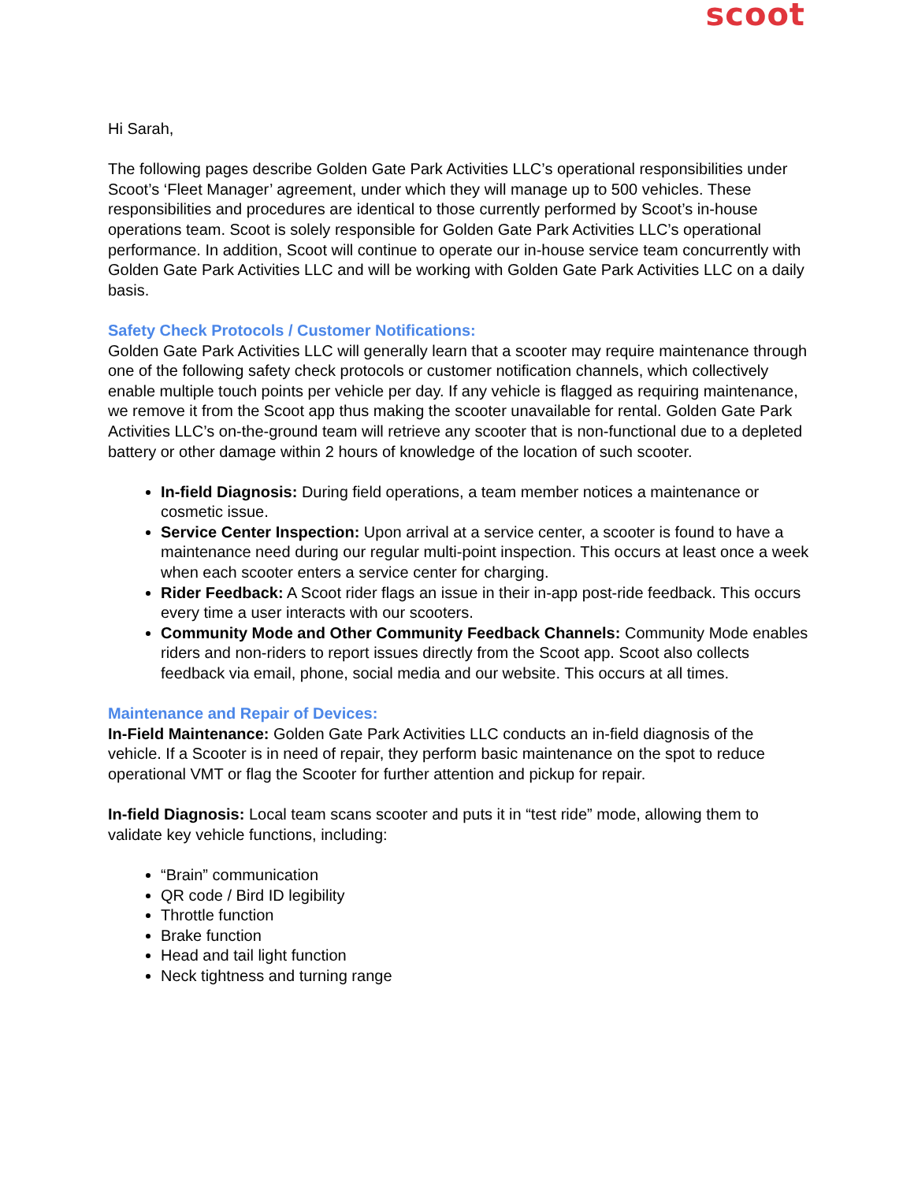scoot
Hi Sarah,
The following pages describe Golden Gate Park Activities LLC’s operational responsibilities under Scoot’s ‘Fleet Manager’ agreement, under which they will manage up to 500 vehicles. These responsibilities and procedures are identical to those currently performed by Scoot’s in-house operations team. Scoot is solely responsible for Golden Gate Park Activities LLC’s operational performance. In addition, Scoot will continue to operate our in-house service team concurrently with Golden Gate Park Activities LLC and will be working with Golden Gate Park Activities LLC on a daily basis.
Safety Check Protocols / Customer Notifications:
Golden Gate Park Activities LLC will generally learn that a scooter may require maintenance through one of the following safety check protocols or customer notification channels, which collectively enable multiple touch points per vehicle per day. If any vehicle is flagged as requiring maintenance, we remove it from the Scoot app thus making the scooter unavailable for rental. Golden Gate Park Activities LLC’s on-the-ground team will retrieve any scooter that is non-functional due to a depleted battery or other damage within 2 hours of knowledge of the location of such scooter.
In-field Diagnosis: During field operations, a team member notices a maintenance or cosmetic issue.
Service Center Inspection: Upon arrival at a service center, a scooter is found to have a maintenance need during our regular multi-point inspection. This occurs at least once a week when each scooter enters a service center for charging.
Rider Feedback: A Scoot rider flags an issue in their in-app post-ride feedback. This occurs every time a user interacts with our scooters.
Community Mode and Other Community Feedback Channels: Community Mode enables riders and non-riders to report issues directly from the Scoot app. Scoot also collects feedback via email, phone, social media and our website. This occurs at all times.
Maintenance and Repair of Devices:
In-Field Maintenance: Golden Gate Park Activities LLC conducts an in-field diagnosis of the vehicle. If a Scooter is in need of repair, they perform basic maintenance on the spot to reduce operational VMT or flag the Scooter for further attention and pickup for repair.
In-field Diagnosis: Local team scans scooter and puts it in “test ride” mode, allowing them to validate key vehicle functions, including:
“Brain” communication
QR code / Bird ID legibility
Throttle function
Brake function
Head and tail light function
Neck tightness and turning range